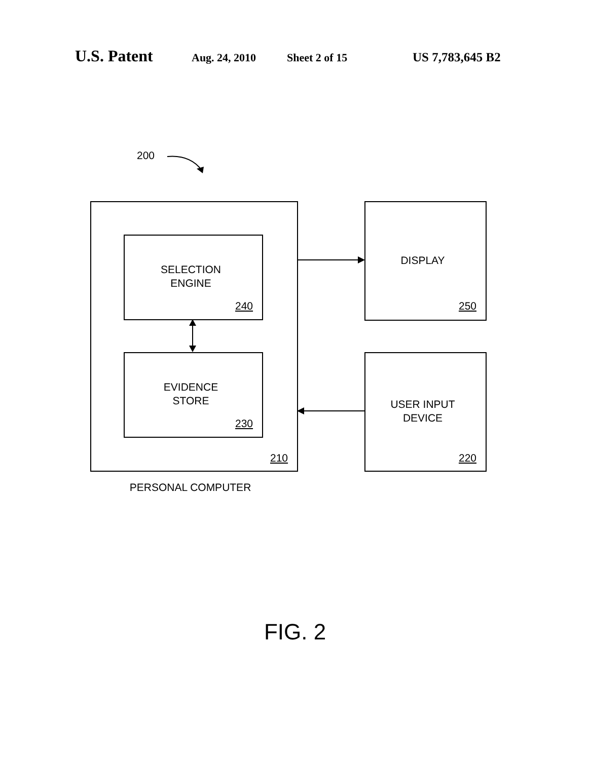U.S. Patent
Aug. 24, 2010 Sheet 2 of 15 US 7,783,645 B2
200
SELECTION
ENGINE
240
EVIDENCE
STORE
230
210
DISPLAY
250
USER INPUT
DEVICE
220
PERSONAL COMPUTER
FIG. 2